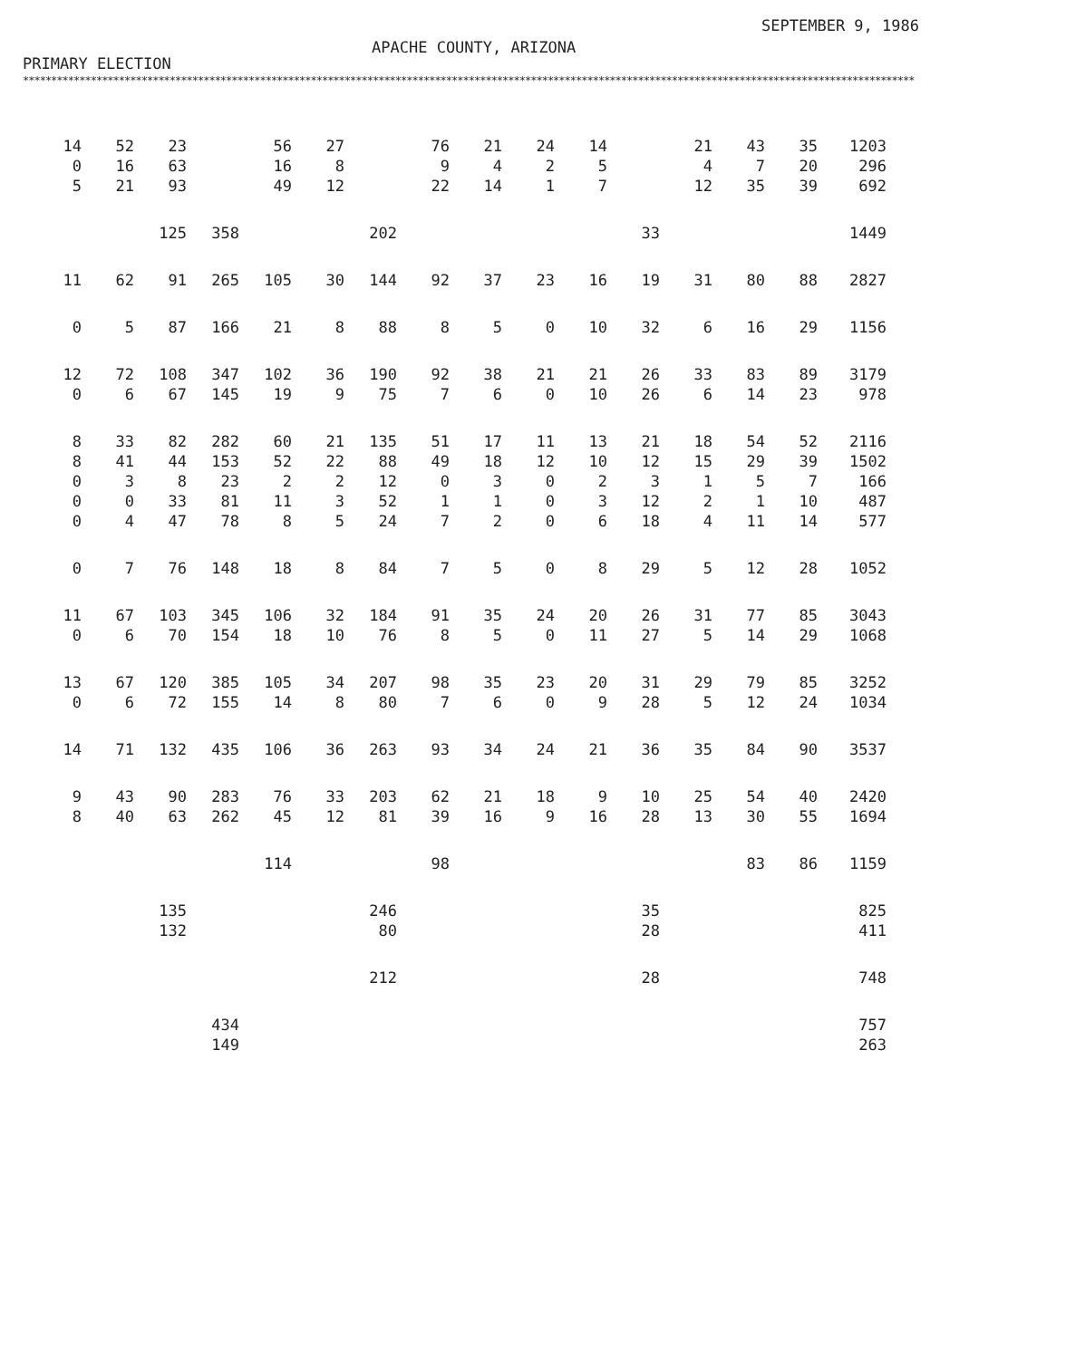PRIMARY ELECTION
APACHE COUNTY, ARIZONA
SEPTEMBER 9, 1986
**************************************************************************************************************************************************************
| 14 0 5 | 52 16 21 | 23 63 93 | | 56 16 49 | 27 8 12 | | 76 9 22 | 21 4 14 | 24 2 1 | 14 5 7 | | 21 4 12 | 43 7 35 | 35 20 39 | 1203 296 692 |
| | | 125 | 358 | | | 202 | | | | | 33 | | | | 1449 |
| 11 | 62 | 91 | 265 | 105 | 30 | 144 | 92 | 37 | 23 | 16 | 19 | 31 | 80 | 88 | 2827 |
| 0 | 5 | 87 | 166 | 21 | 8 | 88 | 8 | 5 | 0 | 10 | 32 | 6 | 16 | 29 | 1156 |
| 12 0 | 72 6 | 108 67 | 347 145 | 102 19 | 36 9 | 190 75 | 92 7 | 38 6 | 21 0 | 21 10 | 26 26 | 33 6 | 83 14 | 89 23 | 3179 978 |
| 8 8 0 0 0 | 33 41 3 0 4 | 82 44 8 33 47 | 282 153 23 81 78 | 60 52 2 11 8 | 21 22 2 3 5 | 135 88 12 52 24 | 51 49 0 1 7 | 17 18 3 1 2 | 11 12 0 0 0 | 13 10 2 3 6 | 21 12 3 12 18 | 18 15 1 2 4 | 54 29 5 1 11 | 52 39 7 10 14 | 2116 1502 166 487 577 |
| 0 | 7 | 76 | 148 | 18 | 8 | 84 | 7 | 5 | 0 | 8 | 29 | 5 | 12 | 28 | 1052 |
| 11 0 | 67 6 | 103 70 | 345 154 | 106 18 | 32 10 | 184 76 | 91 8 | 35 5 | 24 0 | 20 11 | 26 27 | 31 5 | 77 14 | 85 29 | 3043 1068 |
| 13 0 | 67 6 | 120 72 | 385 155 | 105 14 | 34 8 | 207 80 | 98 7 | 35 6 | 23 0 | 20 9 | 31 28 | 29 5 | 79 12 | 85 24 | 3252 1034 |
| 14 | 71 | 132 | 435 | 106 | 36 | 263 | 93 | 34 | 24 | 21 | 36 | 35 | 84 | 90 | 3537 |
| 9 8 | 43 40 | 90 63 | 283 262 | 76 45 | 33 12 | 203 81 | 62 39 | 21 16 | 18 9 | 9 16 | 10 28 | 25 13 | 54 30 | 40 55 | 2420 1694 |
| | | | | 114 | | | 98 | | | | | | 83 | 86 | 1159 |
| | | 135 132 | | | | 246 80 | | | | | 35 28 | | | | 825 411 |
| | | | | | | 212 | | | | | 28 | | | | 748 |
| | | | 434 149 | | | | | | | | | | | | 757 263 |